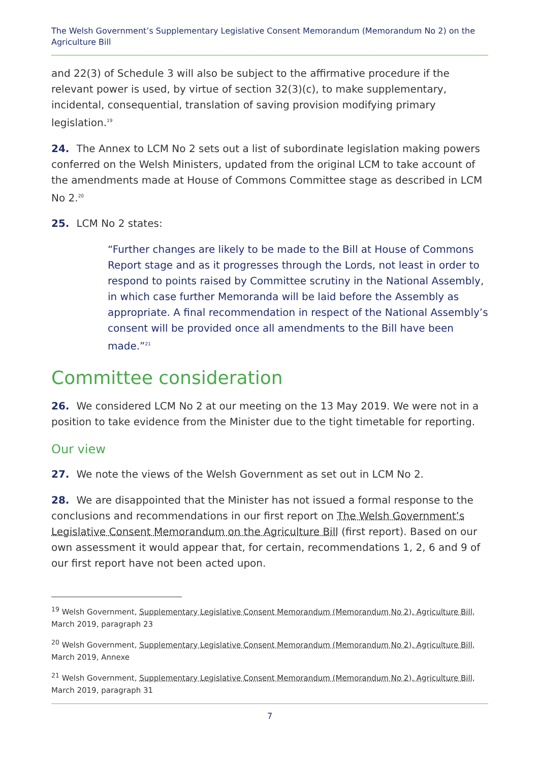The Welsh Government’s Supplementary Legislative Consent Memorandum (Memorandum No 2) on the Agriculture Bill
and 22(3) of Schedule 3 will also be subject to the affirmative procedure if the relevant power is used, by virtue of section 32(3)(c), to make supplementary, incidental, consequential, translation of saving provision modifying primary legislation.<sup>19</sup>
24. The Annex to LCM No 2 sets out a list of subordinate legislation making powers conferred on the Welsh Ministers, updated from the original LCM to take account of the amendments made at House of Commons Committee stage as described in LCM No 2.<sup>20</sup>
25. LCM No 2 states:
“Further changes are likely to be made to the Bill at House of Commons Report stage and as it progresses through the Lords, not least in order to respond to points raised by Committee scrutiny in the National Assembly, in which case further Memoranda will be laid before the Assembly as appropriate. A final recommendation in respect of the National Assembly’s consent will be provided once all amendments to the Bill have been made.”<sup>21</sup>
Committee consideration
26. We considered LCM No 2 at our meeting on the 13 May 2019. We were not in a position to take evidence from the Minister due to the tight timetable for reporting.
Our view
27. We note the views of the Welsh Government as set out in LCM No 2.
28. We are disappointed that the Minister has not issued a formal response to the conclusions and recommendations in our first report on The Welsh Government’s Legislative Consent Memorandum on the Agriculture Bill (first report). Based on our own assessment it would appear that, for certain, recommendations 1, 2, 6 and 9 of our first report have not been acted upon.
<sup>19</sup> Welsh Government, Supplementary Legislative Consent Memorandum (Memorandum No 2), Agriculture Bill, March 2019, paragraph 23
<sup>20</sup> Welsh Government, Supplementary Legislative Consent Memorandum (Memorandum No 2), Agriculture Bill, March 2019, Annexe
<sup>21</sup> Welsh Government, Supplementary Legislative Consent Memorandum (Memorandum No 2), Agriculture Bill, March 2019, paragraph 31
7